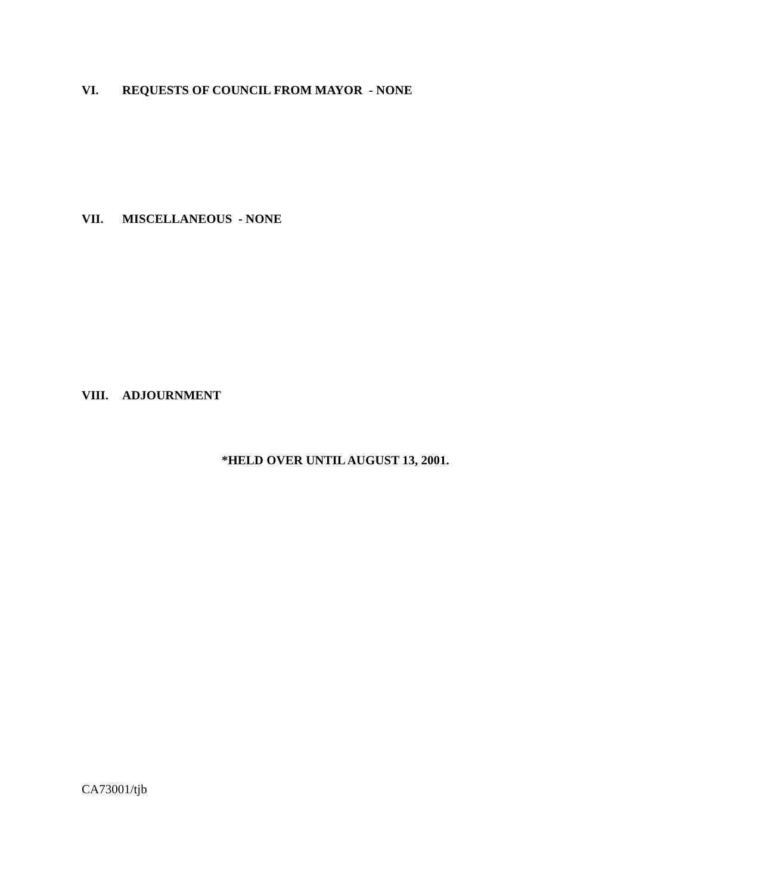VI. REQUESTS OF COUNCIL FROM MAYOR - NONE
VII. MISCELLANEOUS - NONE
VIII. ADJOURNMENT
*HELD OVER UNTIL AUGUST 13, 2001.
CA73001/tjb